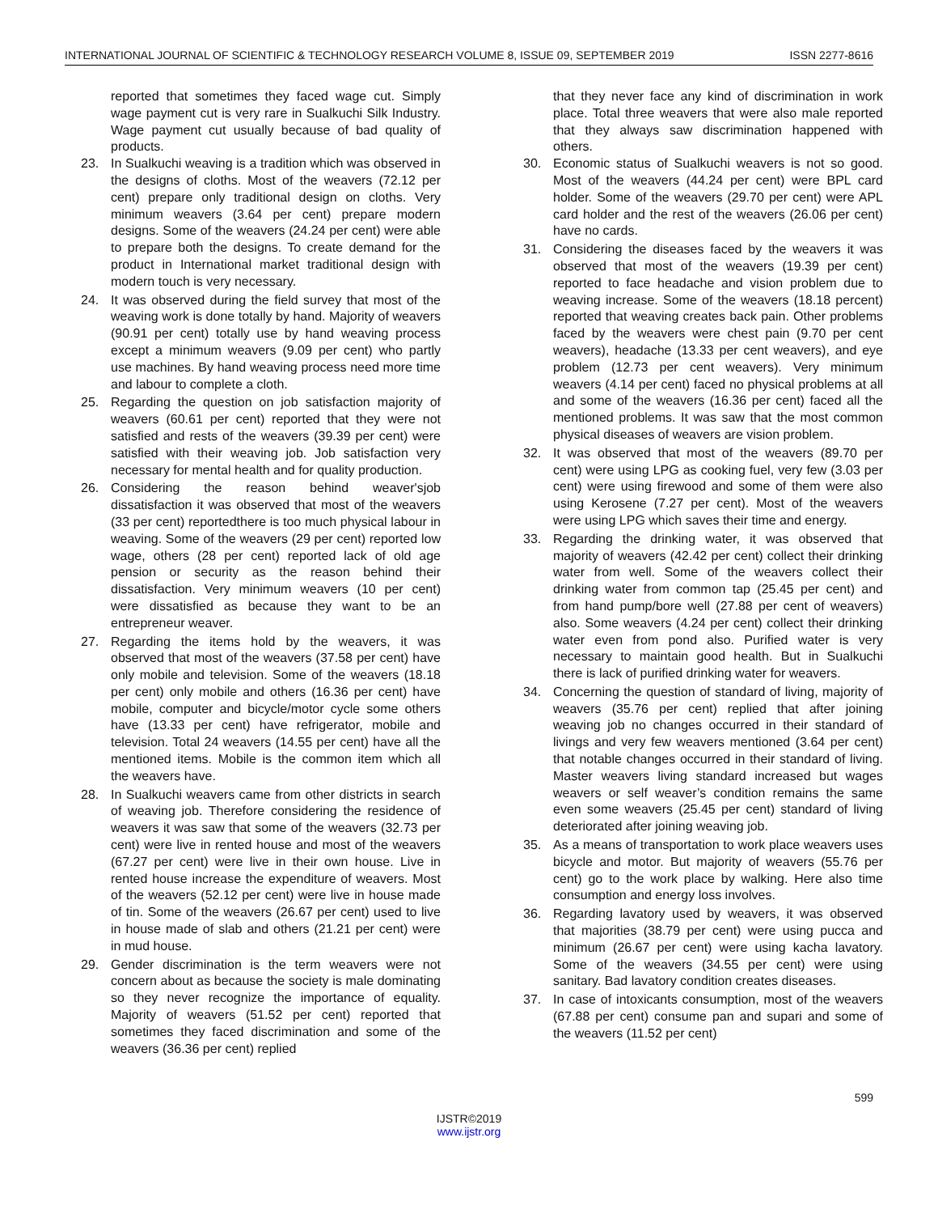INTERNATIONAL JOURNAL OF SCIENTIFIC & TECHNOLOGY RESEARCH VOLUME 8, ISSUE 09, SEPTEMBER 2019 ISSN 2277-8616
reported that sometimes they faced wage cut. Simply wage payment cut is very rare in Sualkuchi Silk Industry. Wage payment cut usually because of bad quality of products.
23. In Sualkuchi weaving is a tradition which was observed in the designs of cloths. Most of the weavers (72.12 per cent) prepare only traditional design on cloths. Very minimum weavers (3.64 per cent) prepare modern designs. Some of the weavers (24.24 per cent) were able to prepare both the designs. To create demand for the product in International market traditional design with modern touch is very necessary.
24. It was observed during the field survey that most of the weaving work is done totally by hand. Majority of weavers (90.91 per cent) totally use by hand weaving process except a minimum weavers (9.09 per cent) who partly use machines. By hand weaving process need more time and labour to complete a cloth.
25. Regarding the question on job satisfaction majority of weavers (60.61 per cent) reported that they were not satisfied and rests of the weavers (39.39 per cent) were satisfied with their weaving job. Job satisfaction very necessary for mental health and for quality production.
26. Considering the reason behind weaver'sjob dissatisfaction it was observed that most of the weavers (33 per cent) reportedthere is too much physical labour in weaving. Some of the weavers (29 per cent) reported low wage, others (28 per cent) reported lack of old age pension or security as the reason behind their dissatisfaction. Very minimum weavers (10 per cent) were dissatisfied as because they want to be an entrepreneur weaver.
27. Regarding the items hold by the weavers, it was observed that most of the weavers (37.58 per cent) have only mobile and television. Some of the weavers (18.18 per cent) only mobile and others (16.36 per cent) have mobile, computer and bicycle/motor cycle some others have (13.33 per cent) have refrigerator, mobile and television. Total 24 weavers (14.55 per cent) have all the mentioned items. Mobile is the common item which all the weavers have.
28. In Sualkuchi weavers came from other districts in search of weaving job. Therefore considering the residence of weavers it was saw that some of the weavers (32.73 per cent) were live in rented house and most of the weavers (67.27 per cent) were live in their own house. Live in rented house increase the expenditure of weavers. Most of the weavers (52.12 per cent) were live in house made of tin. Some of the weavers (26.67 per cent) used to live in house made of slab and others (21.21 per cent) were in mud house.
29. Gender discrimination is the term weavers were not concern about as because the society is male dominating so they never recognize the importance of equality. Majority of weavers (51.52 per cent) reported that sometimes they faced discrimination and some of the weavers (36.36 per cent) replied
that they never face any kind of discrimination in work place. Total three weavers that were also male reported that they always saw discrimination happened with others.
30. Economic status of Sualkuchi weavers is not so good. Most of the weavers (44.24 per cent) were BPL card holder. Some of the weavers (29.70 per cent) were APL card holder and the rest of the weavers (26.06 per cent) have no cards.
31. Considering the diseases faced by the weavers it was observed that most of the weavers (19.39 per cent) reported to face headache and vision problem due to weaving increase. Some of the weavers (18.18 percent) reported that weaving creates back pain. Other problems faced by the weavers were chest pain (9.70 per cent weavers), headache (13.33 per cent weavers), and eye problem (12.73 per cent weavers). Very minimum weavers (4.14 per cent) faced no physical problems at all and some of the weavers (16.36 per cent) faced all the mentioned problems. It was saw that the most common physical diseases of weavers are vision problem.
32. It was observed that most of the weavers (89.70 per cent) were using LPG as cooking fuel, very few (3.03 per cent) were using firewood and some of them were also using Kerosene (7.27 per cent). Most of the weavers were using LPG which saves their time and energy.
33. Regarding the drinking water, it was observed that majority of weavers (42.42 per cent) collect their drinking water from well. Some of the weavers collect their drinking water from common tap (25.45 per cent) and from hand pump/bore well (27.88 per cent of weavers) also. Some weavers (4.24 per cent) collect their drinking water even from pond also. Purified water is very necessary to maintain good health. But in Sualkuchi there is lack of purified drinking water for weavers.
34. Concerning the question of standard of living, majority of weavers (35.76 per cent) replied that after joining weaving job no changes occurred in their standard of livings and very few weavers mentioned (3.64 per cent) that notable changes occurred in their standard of living. Master weavers living standard increased but wages weavers or self weaver’s condition remains the same even some weavers (25.45 per cent) standard of living deteriorated after joining weaving job.
35. As a means of transportation to work place weavers uses bicycle and motor. But majority of weavers (55.76 per cent) go to the work place by walking. Here also time consumption and energy loss involves.
36. Regarding lavatory used by weavers, it was observed that majorities (38.79 per cent) were using pucca and minimum (26.67 per cent) were using kacha lavatory. Some of the weavers (34.55 per cent) were using sanitary. Bad lavatory condition creates diseases.
37. In case of intoxicants consumption, most of the weavers (67.88 per cent) consume pan and supari and some of the weavers (11.52 per cent)
599
IJSTR©2019
www.ijstr.org